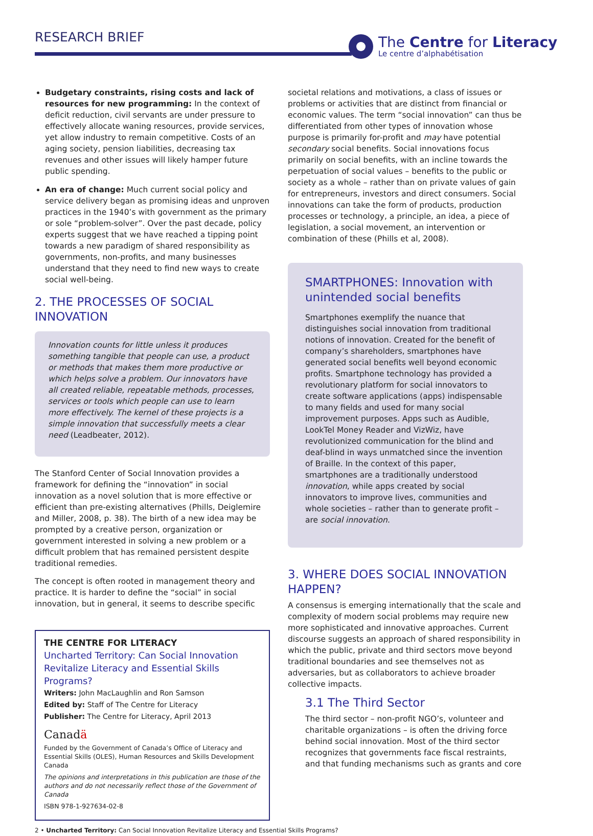RESEARCH BRIEF
The Centre for Literacy
Le centre d’alphabétisation
Budgetary constraints, rising costs and lack of resources for new programming: In the context of deficit reduction, civil servants are under pressure to effectively allocate waning resources, provide services, yet allow industry to remain competitive. Costs of an aging society, pension liabilities, decreasing tax revenues and other issues will likely hamper future public spending.
An era of change: Much current social policy and service delivery began as promising ideas and unproven practices in the 1940’s with government as the primary or sole “problem-solver”. Over the past decade, policy experts suggest that we have reached a tipping point towards a new paradigm of shared responsibility as governments, non-profits, and many businesses understand that they need to find new ways to create social well-being.
2. THE PROCESSES OF SOCIAL INNOVATION
Innovation counts for little unless it produces something tangible that people can use, a product or methods that makes them more productive or which helps solve a problem. Our innovators have all created reliable, repeatable methods, processes, services or tools which people can use to learn more effectively. The kernel of these projects is a simple innovation that successfully meets a clear need (Leadbeater, 2012).
The Stanford Center of Social Innovation provides a framework for defining the “innovation” in social innovation as a novel solution that is more effective or efficient than pre-existing alternatives (Phills, Deiglemire and Miller, 2008, p. 38). The birth of a new idea may be prompted by a creative person, organization or government interested in solving a new problem or a difficult problem that has remained persistent despite traditional remedies.
The concept is often rooted in management theory and practice. It is harder to define the “social” in social innovation, but in general, it seems to describe specific
THE CENTRE FOR LITERACY
Uncharted Territory: Can Social Innovation Revitalize Literacy and Essential Skills Programs?
Writers: John MacLaughlin and Ron Samson
Edited by: Staff of The Centre for Literacy
Publisher: The Centre for Literacy, April 2013
Canadä
Funded by the Government of Canada’s Office of Literacy and Essential Skills (OLES), Human Resources and Skills Development Canada
The opinions and interpretations in this publication are those of the authors and do not necessarily reflect those of the Government of Canada
ISBN 978-1-927634-02-8
societal relations and motivations, a class of issues or problems or activities that are distinct from financial or economic values. The term “social innovation” can thus be differentiated from other types of innovation whose purpose is primarily for-profit and may have potential secondary social benefits. Social innovations focus primarily on social benefits, with an incline towards the perpetuation of social values – benefits to the public or society as a whole – rather than on private values of gain for entrepreneurs, investors and direct consumers. Social innovations can take the form of products, production processes or technology, a principle, an idea, a piece of legislation, a social movement, an intervention or combination of these (Phills et al, 2008).
SMARTPHONES: Innovation with unintended social benefits
Smartphones exemplify the nuance that distinguishes social innovation from traditional notions of innovation. Created for the benefit of company’s shareholders, smartphones have generated social benefits well beyond economic profits. Smartphone technology has provided a revolutionary platform for social innovators to create software applications (apps) indispensable to many fields and used for many social improvement purposes. Apps such as Audible, LookTel Money Reader and VizWiz, have revolutionized communication for the blind and deaf-blind in ways unmatched since the invention of Braille. In the context of this paper, smartphones are a traditionally understood innovation, while apps created by social innovators to improve lives, communities and whole societies – rather than to generate profit – are social innovation.
3. WHERE DOES SOCIAL INNOVATION HAPPEN?
A consensus is emerging internationally that the scale and complexity of modern social problems may require new more sophisticated and innovative approaches. Current discourse suggests an approach of shared responsibility in which the public, private and third sectors move beyond traditional boundaries and see themselves not as adversaries, but as collaborators to achieve broader collective impacts.
3.1 The Third Sector
The third sector – non-profit NGO’s, volunteer and charitable organizations – is often the driving force behind social innovation. Most of the third sector recognizes that governments face fiscal restraints, and that funding mechanisms such as grants and core
2 • Uncharted Territory: Can Social Innovation Revitalize Literacy and Essential Skills Programs?